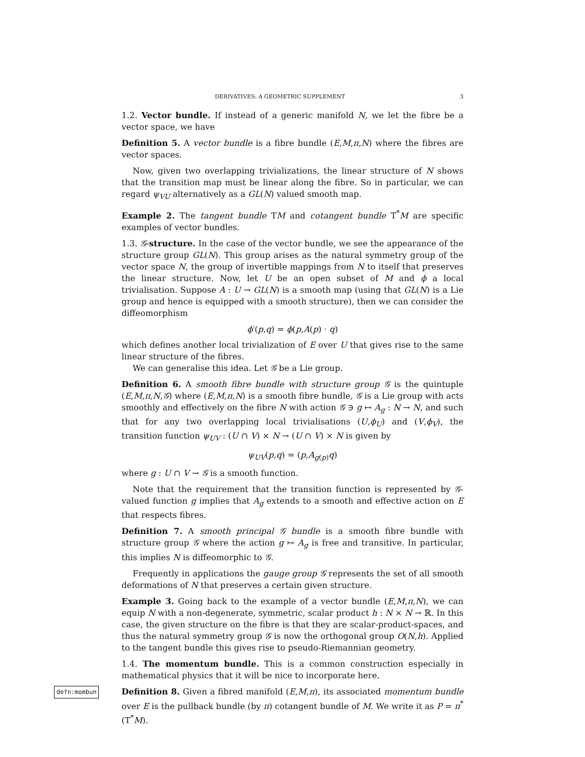DERIVATIVES: A GEOMETRIC SUPPLEMENT 3
1.2. Vector bundle. If instead of a generic manifold N, we let the fibre be a vector space, we have
Definition 5. A vector bundle is a fibre bundle (E,M,π,N) where the fibres are vector spaces.
Now, given two overlapping trivializations, the linear structure of N shows that the transition map must be linear along the fibre. So in particular, we can regard ψ<sub>VU</sub> alternatively as a GL(N) valued smooth map.
Example 2. The tangent bundle TM and cotangent bundle T<sup>*</sup>M are specific examples of vector bundles.
1.3. 𝒢-structure. In the case of the vector bundle, we see the appearance of the structure group GL(N). This group arises as the natural symmetry group of the vector space N, the group of invertible mappings from N to itself that preserves the linear structure. Now, let U be an open subset of M and ϕ a local trivialisation. Suppose A : U → GL(N) is a smooth map (using that GL(N) is a Lie group and hence is equipped with a smooth structure), then we can consider the diffeomorphism
ϕ′(p,q) = ϕ(p,A(p) · q)
which defines another local trivialization of E over U that gives rise to the same linear structure of the fibres.
We can generalise this idea. Let 𝒢 be a Lie group.
Definition 6. A smooth fibre bundle with structure group 𝒢 is the quintuple (E,M,π,N,𝒢) where (E,M,π,N) is a smooth fibre bundle, 𝒢 is a Lie group with acts smoothly and effectively on the fibre N with action 𝒢 ∋ g ↦ A<sub>g</sub> : N → N, and such that for any two overlapping local trivialisations (U,ϕ<sub>U</sub>) and (V,ϕ<sub>V</sub>), the transition function ψ<sub>UV</sub> : (U ∩ V) × N → (U ∩ V) × N is given by
ψ<sub>UV</sub>(p,q) = (p,A<sub>g(p)</sub>q)
where g : U ∩ V → 𝒢 is a smooth function.
Note that the requirement that the transition function is represented by 𝒢-valued function g implies that A<sub>g</sub> extends to a smooth and effective action on E that respects fibres.
Definition 7. A smooth principal 𝒢 bundle is a smooth fibre bundle with structure group 𝒢 where the action g ↦ A<sub>g</sub> is free and transitive. In particular, this implies N is diffeomorphic to 𝒢.
Frequently in applications the gauge group 𝒢 represents the set of all smooth deformations of N that preserves a certain given structure.
Example 3. Going back to the example of a vector bundle (E,M,π,N), we can equip N with a non-degenerate, symmetric, scalar product h : N × N → ℝ. In this case, the given structure on the fibre is that they are scalar-product-spaces, and thus the natural symmetry group 𝒢 is now the orthogonal group O(N,h). Applied to the tangent bundle this gives rise to pseudo-Riemannian geometry.
1.4. The momentum bundle. This is a common construction especially in mathematical physics that it will be nice to incorporate here.
defn:mombun Definition 8. Given a fibred manifold (E,M,π), its associated momentum bundle over E is the pullback bundle (by π) cotangent bundle of M. We write it as P = π<sup>*</sup>(T<sup>*</sup>M).